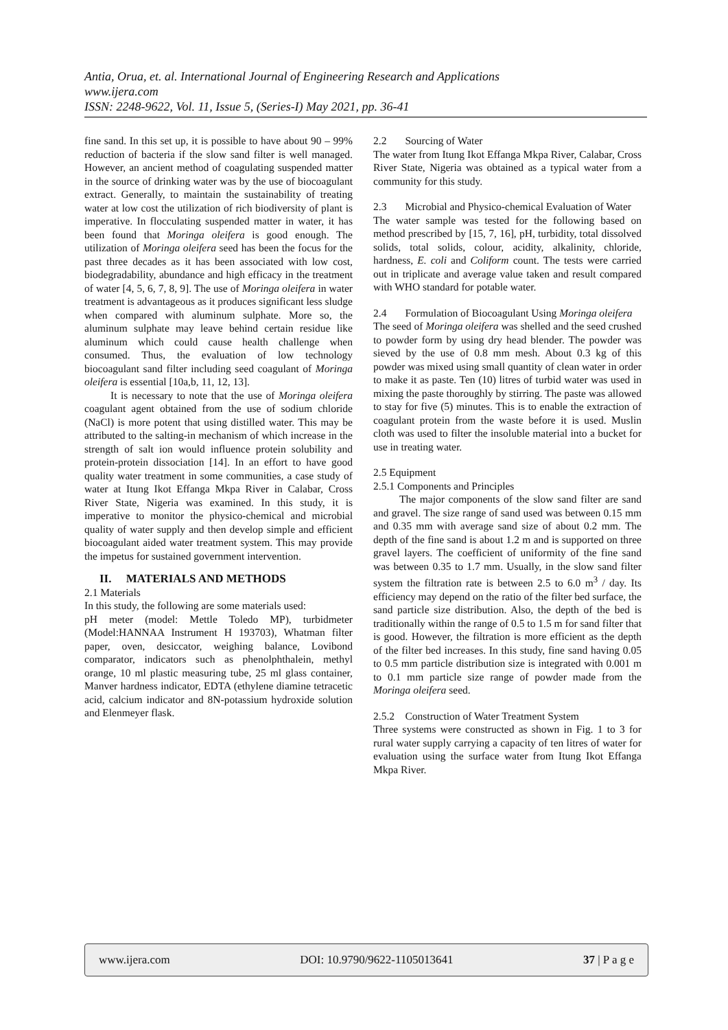Antia, Orua, et. al. International Journal of Engineering Research and Applications
www.ijera.com
ISSN: 2248-9622, Vol. 11, Issue 5, (Series-I) May 2021, pp. 36-41
fine sand. In this set up, it is possible to have about 90 – 99% reduction of bacteria if the slow sand filter is well managed. However, an ancient method of coagulating suspended matter in the source of drinking water was by the use of biocoagulant extract. Generally, to maintain the sustainability of treating water at low cost the utilization of rich biodiversity of plant is imperative. In flocculating suspended matter in water, it has been found that Moringa oleifera is good enough. The utilization of Moringa oleifera seed has been the focus for the past three decades as it has been associated with low cost, biodegradability, abundance and high efficacy in the treatment of water [4, 5, 6, 7, 8, 9]. The use of Moringa oleifera in water treatment is advantageous as it produces significant less sludge when compared with aluminum sulphate. More so, the aluminum sulphate may leave behind certain residue like aluminum which could cause health challenge when consumed. Thus, the evaluation of low technology biocoagulant sand filter including seed coagulant of Moringa oleifera is essential [10a,b, 11, 12, 13].
It is necessary to note that the use of Moringa oleifera coagulant agent obtained from the use of sodium chloride (NaCl) is more potent that using distilled water. This may be attributed to the salting-in mechanism of which increase in the strength of salt ion would influence protein solubility and protein-protein dissociation [14]. In an effort to have good quality water treatment in some communities, a case study of water at Itung Ikot Effanga Mkpa River in Calabar, Cross River State, Nigeria was examined. In this study, it is imperative to monitor the physico-chemical and microbial quality of water supply and then develop simple and efficient biocoagulant aided water treatment system. This may provide the impetus for sustained government intervention.
II. MATERIALS AND METHODS
2.1 Materials
In this study, the following are some materials used:
pH meter (model: Mettle Toledo MP), turbidmeter (Model:HANNAA Instrument H 193703), Whatman filter paper, oven, desiccator, weighing balance, Lovibond comparator, indicators such as phenolphthalein, methyl orange, 10 ml plastic measuring tube, 25 ml glass container, Manver hardness indicator, EDTA (ethylene diamine tetracetic acid, calcium indicator and 8N-potassium hydroxide solution and Elenmeyer flask.
2.2 Sourcing of Water
The water from Itung Ikot Effanga Mkpa River, Calabar, Cross River State, Nigeria was obtained as a typical water from a community for this study.
2.3 Microbial and Physico-chemical Evaluation of Water
The water sample was tested for the following based on method prescribed by [15, 7, 16], pH, turbidity, total dissolved solids, total solids, colour, acidity, alkalinity, chloride, hardness, E. coli and Coliform count. The tests were carried out in triplicate and average value taken and result compared with WHO standard for potable water.
2.4 Formulation of Biocoagulant Using Moringa oleifera
The seed of Moringa oleifera was shelled and the seed crushed to powder form by using dry head blender. The powder was sieved by the use of 0.8 mm mesh. About 0.3 kg of this powder was mixed using small quantity of clean water in order to make it as paste. Ten (10) litres of turbid water was used in mixing the paste thoroughly by stirring. The paste was allowed to stay for five (5) minutes. This is to enable the extraction of coagulant protein from the waste before it is used. Muslin cloth was used to filter the insoluble material into a bucket for use in treating water.
2.5 Equipment
2.5.1 Components and Principles
The major components of the slow sand filter are sand and gravel. The size range of sand used was between 0.15 mm and 0.35 mm with average sand size of about 0.2 mm. The depth of the fine sand is about 1.2 m and is supported on three gravel layers. The coefficient of uniformity of the fine sand was between 0.35 to 1.7 mm. Usually, in the slow sand filter system the filtration rate is between 2.5 to 6.0 m<sup>3</sup> / day. Its efficiency may depend on the ratio of the filter bed surface, the sand particle size distribution. Also, the depth of the bed is traditionally within the range of 0.5 to 1.5 m for sand filter that is good. However, the filtration is more efficient as the depth of the filter bed increases. In this study, fine sand having 0.05 to 0.5 mm particle distribution size is integrated with 0.001 m to 0.1 mm particle size range of powder made from the Moringa oleifera seed.
2.5.2 Construction of Water Treatment System
Three systems were constructed as shown in Fig. 1 to 3 for rural water supply carrying a capacity of ten litres of water for evaluation using the surface water from Itung Ikot Effanga Mkpa River.
www.ijera.com DOI: 10.9790/9622-1105013641 37 | P a g e